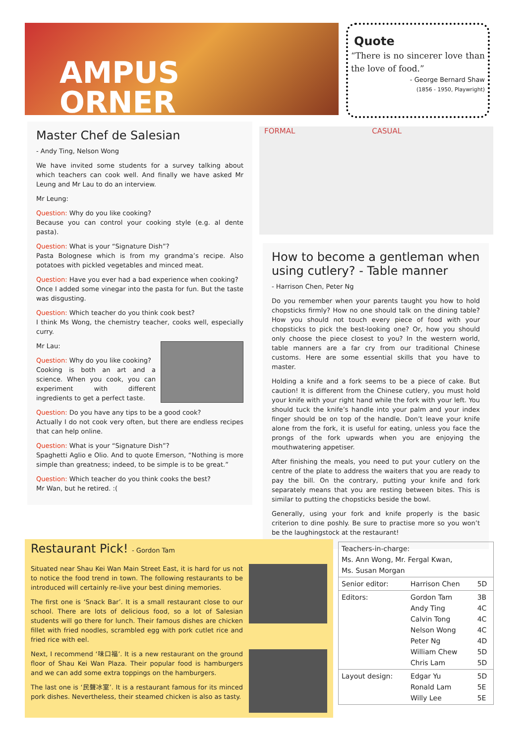AMPUS
ORNER
Quote
“There is no sincerer love than the love of food.”
- George Bernard Shaw
(1856 - 1950, Playwright)
Master Chef de Salesian
- Andy Ting, Nelson Wong
We have invited some students for a survey talking about which teachers can cook well. And finally we have asked Mr Leung and Mr Lau to do an interview.
Mr Leung:
Question: Why do you like cooking?
Because you can control your cooking style (e.g. al dente pasta).
Question: What is your “Signature Dish”?
Pasta Bolognese which is from my grandma’s recipe. Also potatoes with pickled vegetables and minced meat.
Question: Have you ever had a bad experience when cooking?
Once I added some vinegar into the pasta for fun. But the taste was disgusting.
Question: Which teacher do you think cook best?
I think Ms Wong, the chemistry teacher, cooks well, especially curry.
Mr Lau:
Question: Why do you like cooking?
Cooking is both an art and a science. When you cook, you can experiment with different ingredients to get a perfect taste.
Question: Do you have any tips to be a good cook?
Actually I do not cook very often, but there are endless recipes that can help online.
Question: What is your “Signature Dish”?
Spaghetti Aglio e Olio. And to quote Emerson, “Nothing is more simple than greatness; indeed, to be simple is to be great.”
Question: Which teacher do you think cooks the best?
Mr Wan, but he retired. :(
FORMAL CASUAL
How to become a gentleman when using cutlery? - Table manner
- Harrison Chen, Peter Ng
Do you remember when your parents taught you how to hold chopsticks firmly? How no one should talk on the dining table? How you should not touch every piece of food with your chopsticks to pick the best-looking one? Or, how you should only choose the piece closest to you? In the western world, table manners are a far cry from our traditional Chinese customs. Here are some essential skills that you have to master.
Holding a knife and a fork seems to be a piece of cake. But caution! It is different from the Chinese cutlery, you must hold your knife with your right hand while the fork with your left. You should tuck the knife’s handle into your palm and your index finger should be on top of the handle. Don’t leave your knife alone from the fork, it is useful for eating, unless you face the prongs of the fork upwards when you are enjoying the mouthwatering appetiser.
After finishing the meals, you need to put your cutlery on the centre of the plate to address the waiters that you are ready to pay the bill. On the contrary, putting your knife and fork separately means that you are resting between bites. This is similar to putting the chopsticks beside the bowl.
Generally, using your fork and knife properly is the basic criterion to dine poshly. Be sure to practise more so you won’t be the laughingstock at the restaurant!
Restaurant Pick! - Gordon Tam
Situated near Shau Kei Wan Main Street East, it is hard for us not to notice the food trend in town. The following restaurants to be introduced will certainly re-live your best dining memories.
The first one is ‘Snack Bar’. It is a small restaurant close to our school. There are lots of delicious food, so a lot of Salesian students will go there for lunch. Their famous dishes are chicken fillet with fried noodles, scrambled egg with pork cutlet rice and fried rice with eel.
Next, I recommend ‘味口福’. It is a new restaurant on the ground floor of Shau Kei Wan Plaza. Their popular food is hamburgers and we can add some extra toppings on the hamburgers.
The last one is ‘民聲冰室’. It is a restaurant famous for its minced pork dishes. Nevertheless, their steamed chicken is also as tasty.
| Teachers-in-charge: Ms. Ann Wong, Mr. Fergal Kwan, Ms. Susan Morgan | | |
| Senior editor: | Harrison Chen | 5D |
| Editors: | Gordon Tam Andy Ting Calvin Tong Nelson Wong Peter Ng William Chew Chris Lam | 3B 4C 4C 4C 4D 5D 5D |
| Layout design: | Edgar Yu Ronald Lam Willy Lee | 5D 5E 5E |